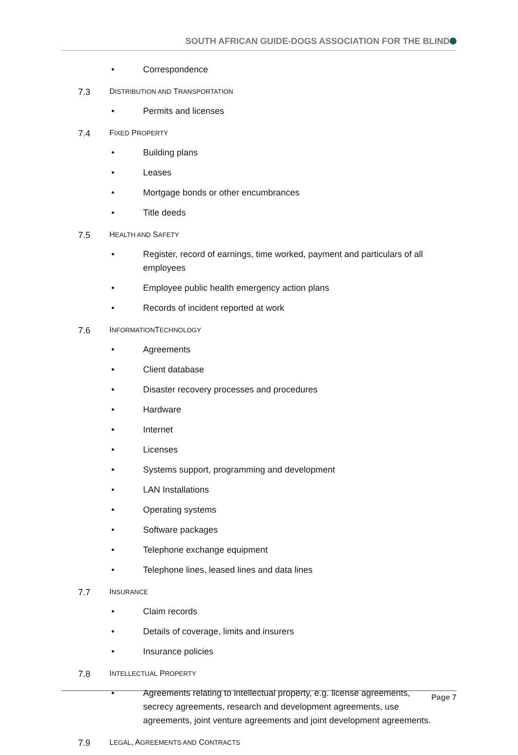SOUTH AFRICAN GUIDE-DOGS ASSOCIATION FOR THE BLIND
• Correspondence
7.3 DISTRIBUTION AND TRANSPORTATION
• Permits and licenses
7.4 FIXED PROPERTY
• Building plans
• Leases
• Mortgage bonds or other encumbrances
• Title deeds
7.5 HEALTH AND SAFETY
• Register, record of earnings, time worked, payment and particulars of all employees
• Employee public health emergency action plans
• Records of incident reported at work
7.6 INFORMATIONTECHNOLOGY
• Agreements
• Client database
• Disaster recovery processes and procedures
• Hardware
• Internet
• Licenses
• Systems support, programming and development
• LAN Installations
• Operating systems
• Software packages
• Telephone exchange equipment
• Telephone lines, leased lines and data lines
7.7 INSURANCE
• Claim records
• Details of coverage, limits and insurers
• Insurance policies
7.8 INTELLECTUAL PROPERTY
• Agreements relating to intellectual property, e.g. license agreements, secrecy agreements, research and development agreements, use agreements, joint venture agreements and joint development agreements.
7.9 LEGAL, AGREEMENTS AND CONTRACTS
Page 7